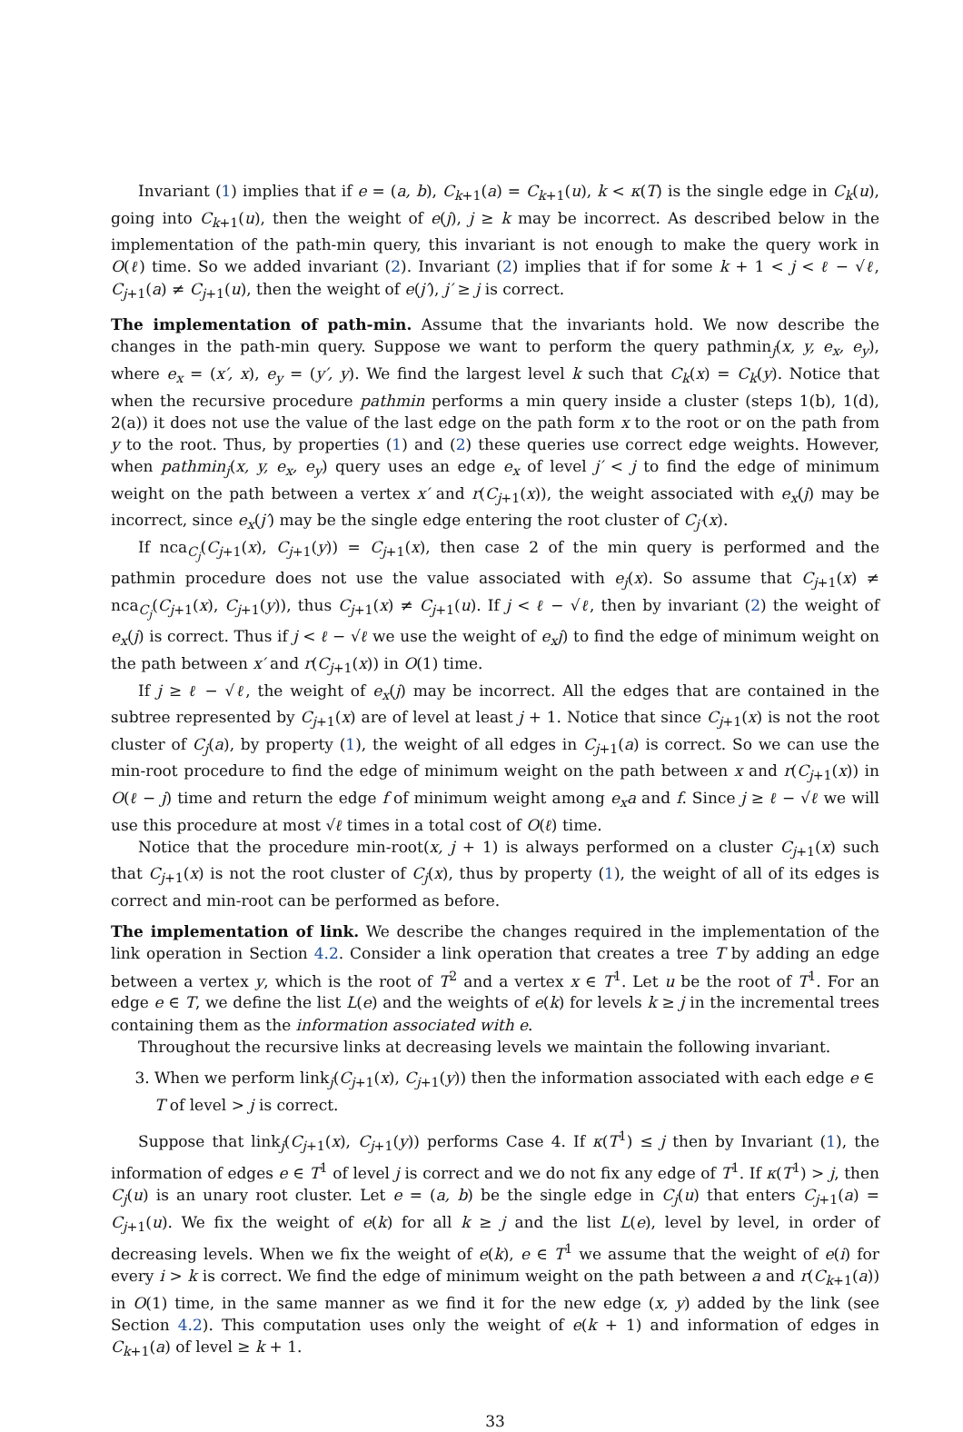Invariant (1) implies that if e = (a, b), C<sub>k+1</sub>(a) = C<sub>k+1</sub>(u), k < κ(T) is the single edge in C<sub>k</sub>(u), going into C<sub>k+1</sub>(u), then the weight of e(j), j ≥ k may be incorrect. As described below in the implementation of the path-min query, this invariant is not enough to make the query work in O(ℓ) time. So we added invariant (2). Invariant (2) implies that if for some k + 1 < j < ℓ − √ℓ, C<sub>j+1</sub>(a) ≠ C<sub>j+1</sub>(u), then the weight of e(j′), j′ ≥ j is correct.
The implementation of path-min. Assume that the invariants hold. We now describe the changes in the path-min query. Suppose we want to perform the query pathmin<sub>j</sub>(x, y, e<sub>x</sub>, e<sub>y</sub>), where e<sub>x</sub> = (x′, x), e<sub>y</sub> = (y′, y). We find the largest level k such that C<sub>k</sub>(x) = C<sub>k</sub>(y). Notice that when the recursive procedure pathmin performs a min query inside a cluster (steps 1(b), 1(d), 2(a)) it does not use the value of the last edge on the path form x to the root or on the path from y to the root. Thus, by properties (1) and (2) these queries use correct edge weights. However, when pathmin<sub>j</sub>(x, y, e<sub>x</sub>, e<sub>y</sub>) query uses an edge e<sub>x</sub> of level j′ < j to find the edge of minimum weight on the path between a vertex x′ and r(C<sub>j+1</sub>(x)), the weight associated with e<sub>x</sub>(j) may be incorrect, since e<sub>x</sub>(j′) may be the single edge entering the root cluster of C<sub>j′</sub>(x).
If nca<sub>C<sub>j</sub></sub>(C<sub>j+1</sub>(x), C<sub>j+1</sub>(y)) = C<sub>j+1</sub>(x), then case 2 of the min query is performed and the pathmin procedure does not use the value associated with e<sub>j</sub>(x). So assume that C<sub>j+1</sub>(x) ≠ nca<sub>C<sub>j</sub></sub>(C<sub>j+1</sub>(x), C<sub>j+1</sub>(y)), thus C<sub>j+1</sub>(x) ≠ C<sub>j+1</sub>(u). If j < ℓ − √ℓ, then by invariant (2) the weight of e<sub>x</sub>(j) is correct. Thus if j < ℓ − √ℓ we use the weight of e<sub>x</sub>j) to find the edge of minimum weight on the path between x′ and r(C<sub>j+1</sub>(x)) in O(1) time.
If j ≥ ℓ − √ℓ, the weight of e<sub>x</sub>(j) may be incorrect. All the edges that are contained in the subtree represented by C<sub>j+1</sub>(x) are of level at least j + 1. Notice that since C<sub>j+1</sub>(x) is not the root cluster of C<sub>j</sub>(a), by property (1), the weight of all edges in C<sub>j+1</sub>(a) is correct. So we can use the min-root procedure to find the edge of minimum weight on the path between x and r(C<sub>j+1</sub>(x)) in O(ℓ − j) time and return the edge f of minimum weight among e<sub>x</sub>a and f. Since j ≥ ℓ − √ℓ we will use this procedure at most √ℓ times in a total cost of O(ℓ) time.
Notice that the procedure min-root(x, j + 1) is always performed on a cluster C<sub>j+1</sub>(x) such that C<sub>j+1</sub>(x) is not the root cluster of C<sub>j</sub>(x), thus by property (1), the weight of all of its edges is correct and min-root can be performed as before.
The implementation of link. We describe the changes required in the implementation of the link operation in Section 4.2. Consider a link operation that creates a tree T by adding an edge between a vertex y, which is the root of T<sup>2</sup> and a vertex x ∈ T<sup>1</sup>. Let u be the root of T<sup>1</sup>. For an edge e ∈ T, we define the list L(e) and the weights of e(k) for levels k ≥ j in the incremental trees containing them as the information associated with e.
Throughout the recursive links at decreasing levels we maintain the following invariant.
3. When we perform link<sub>j</sub>(C<sub>j+1</sub>(x), C<sub>j+1</sub>(y)) then the information associated with each edge e ∈ T of level > j is correct.
Suppose that link<sub>j</sub>(C<sub>j+1</sub>(x), C<sub>j+1</sub>(y)) performs Case 4. If κ(T<sup>1</sup>) ≤ j then by Invariant (1), the information of edges e ∈ T<sup>1</sup> of level j is correct and we do not fix any edge of T<sup>1</sup>. If κ(T<sup>1</sup>) > j, then C<sub>j</sub>(u) is an unary root cluster. Let e = (a, b) be the single edge in C<sub>j</sub>(u) that enters C<sub>j+1</sub>(a) = C<sub>j+1</sub>(u). We fix the weight of e(k) for all k ≥ j and the list L(e), level by level, in order of decreasing levels. When we fix the weight of e(k), e ∈ T<sup>1</sup> we assume that the weight of e(i) for every i > k is correct. We find the edge of minimum weight on the path between a and r(C<sub>k+1</sub>(a)) in O(1) time, in the same manner as we find it for the new edge (x, y) added by the link (see Section 4.2). This computation uses only the weight of e(k + 1) and information of edges in C<sub>k+1</sub>(a) of level ≥ k + 1.
33